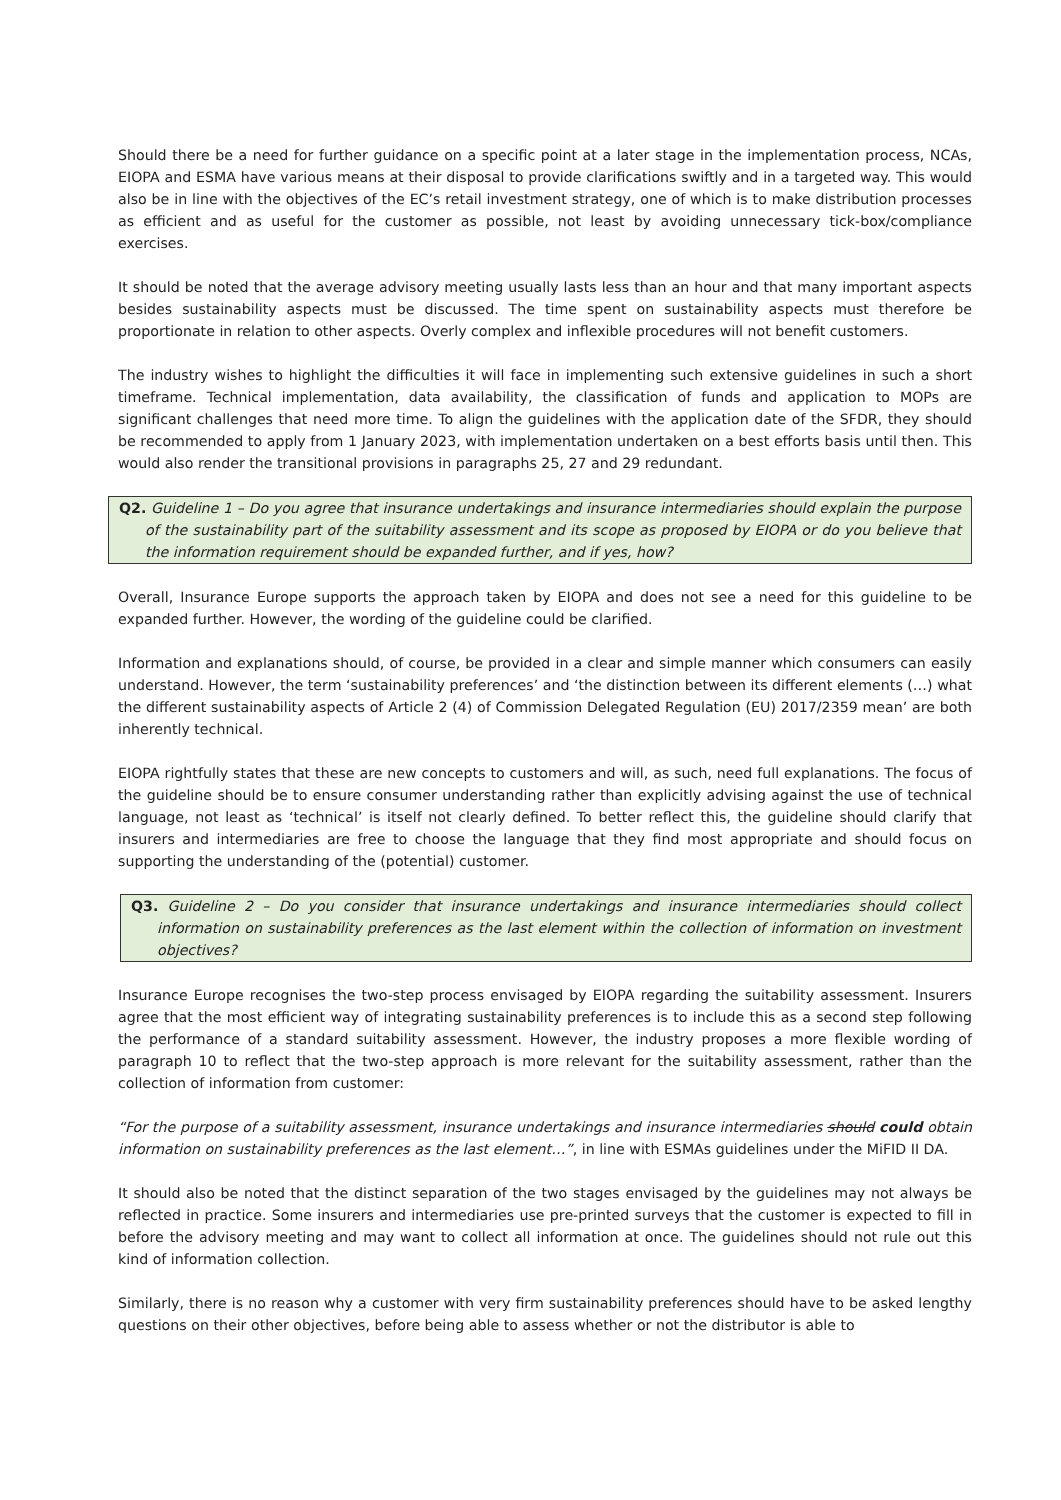Should there be a need for further guidance on a specific point at a later stage in the implementation process, NCAs, EIOPA and ESMA have various means at their disposal to provide clarifications swiftly and in a targeted way. This would also be in line with the objectives of the EC’s retail investment strategy, one of which is to make distribution processes as efficient and as useful for the customer as possible, not least by avoiding unnecessary tick-box/compliance exercises.
It should be noted that the average advisory meeting usually lasts less than an hour and that many important aspects besides sustainability aspects must be discussed. The time spent on sustainability aspects must therefore be proportionate in relation to other aspects. Overly complex and inflexible procedures will not benefit customers.
The industry wishes to highlight the difficulties it will face in implementing such extensive guidelines in such a short timeframe. Technical implementation, data availability, the classification of funds and application to MOPs are significant challenges that need more time. To align the guidelines with the application date of the SFDR, they should be recommended to apply from 1 January 2023, with implementation undertaken on a best efforts basis until then. This would also render the transitional provisions in paragraphs 25, 27 and 29 redundant.
Q2. Guideline 1 – Do you agree that insurance undertakings and insurance intermediaries should explain the purpose of the sustainability part of the suitability assessment and its scope as proposed by EIOPA or do you believe that the information requirement should be expanded further, and if yes, how?
Overall, Insurance Europe supports the approach taken by EIOPA and does not see a need for this guideline to be expanded further. However, the wording of the guideline could be clarified.
Information and explanations should, of course, be provided in a clear and simple manner which consumers can easily understand. However, the term ‘sustainability preferences’ and ‘the distinction between its different elements (…) what the different sustainability aspects of Article 2 (4) of Commission Delegated Regulation (EU) 2017/2359 mean’ are both inherently technical.
EIOPA rightfully states that these are new concepts to customers and will, as such, need full explanations. The focus of the guideline should be to ensure consumer understanding rather than explicitly advising against the use of technical language, not least as ‘technical’ is itself not clearly defined. To better reflect this, the guideline should clarify that insurers and intermediaries are free to choose the language that they find most appropriate and should focus on supporting the understanding of the (potential) customer.
Q3. Guideline 2 – Do you consider that insurance undertakings and insurance intermediaries should collect information on sustainability preferences as the last element within the collection of information on investment objectives?
Insurance Europe recognises the two-step process envisaged by EIOPA regarding the suitability assessment. Insurers agree that the most efficient way of integrating sustainability preferences is to include this as a second step following the performance of a standard suitability assessment. However, the industry proposes a more flexible wording of paragraph 10 to reflect that the two-step approach is more relevant for the suitability assessment, rather than the collection of information from customer:
“For the purpose of a suitability assessment, insurance undertakings and insurance intermediaries should could obtain information on sustainability preferences as the last element…”, in line with ESMAs guidelines under the MiFID II DA.
It should also be noted that the distinct separation of the two stages envisaged by the guidelines may not always be reflected in practice. Some insurers and intermediaries use pre-printed surveys that the customer is expected to fill in before the advisory meeting and may want to collect all information at once. The guidelines should not rule out this kind of information collection.
Similarly, there is no reason why a customer with very firm sustainability preferences should have to be asked lengthy questions on their other objectives, before being able to assess whether or not the distributor is able to